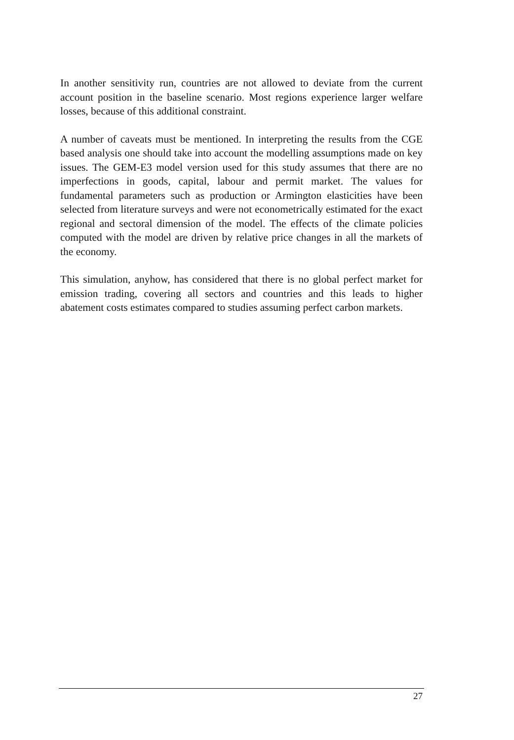In another sensitivity run, countries are not allowed to deviate from the current account position in the baseline scenario. Most regions experience larger welfare losses, because of this additional constraint.
A number of caveats must be mentioned. In interpreting the results from the CGE based analysis one should take into account the modelling assumptions made on key issues. The GEM-E3 model version used for this study assumes that there are no imperfections in goods, capital, labour and permit market. The values for fundamental parameters such as production or Armington elasticities have been selected from literature surveys and were not econometrically estimated for the exact regional and sectoral dimension of the model. The effects of the climate policies computed with the model are driven by relative price changes in all the markets of the economy.
This simulation, anyhow, has considered that there is no global perfect market for emission trading, covering all sectors and countries and this leads to higher abatement costs estimates compared to studies assuming perfect carbon markets.
27